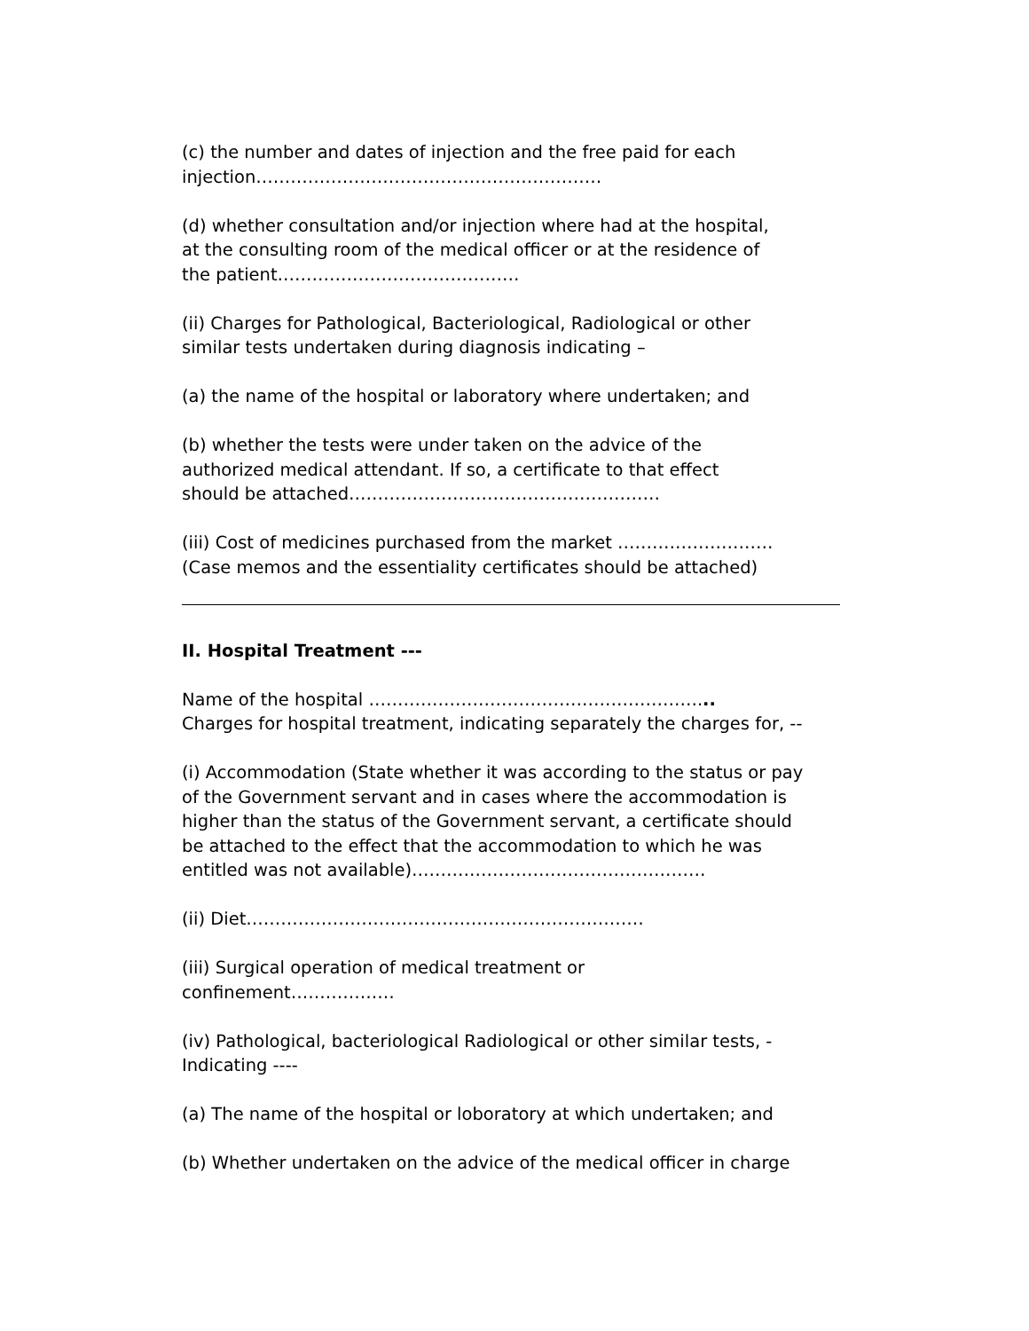(c) the number and dates of injection and the free paid for each
injection……………………………………………………
(d) whether consultation and/or injection where had at the hospital,
at the consulting room of the medical officer or at the residence of
the patient……………………………………
(ii) Charges for Pathological, Bacteriological, Radiological or other
similar tests undertaken during diagnosis indicating –
(a) the name of the hospital or laboratory where undertaken; and
(b) whether the tests were under taken on the advice of the
authorized medical attendant. If so, a certificate to that effect
should be attached………………………………………………
(iii) Cost of medicines purchased from the market ………………………
(Case memos and the essentiality certificates should be attached)
II. Hospital Treatment ---
Name of the hospital …………………………………………………...
Charges for hospital treatment, indicating separately the charges for, --
(i) Accommodation (State whether it was according to the status or pay
of the Government servant and in cases where the accommodation is
higher than the status of the Government servant, a certificate should
be attached to the effect that the accommodation to which he was
entitled was not available)……………………………………………
(ii) Diet……………………………………………………………
(iii) Surgical operation of medical treatment or
confinement………………
(iv) Pathological, bacteriological Radiological or other similar tests, -
Indicating ----
(a) The name of the hospital or loboratory at which undertaken; and
(b) Whether undertaken on the advice of the medical officer in charge